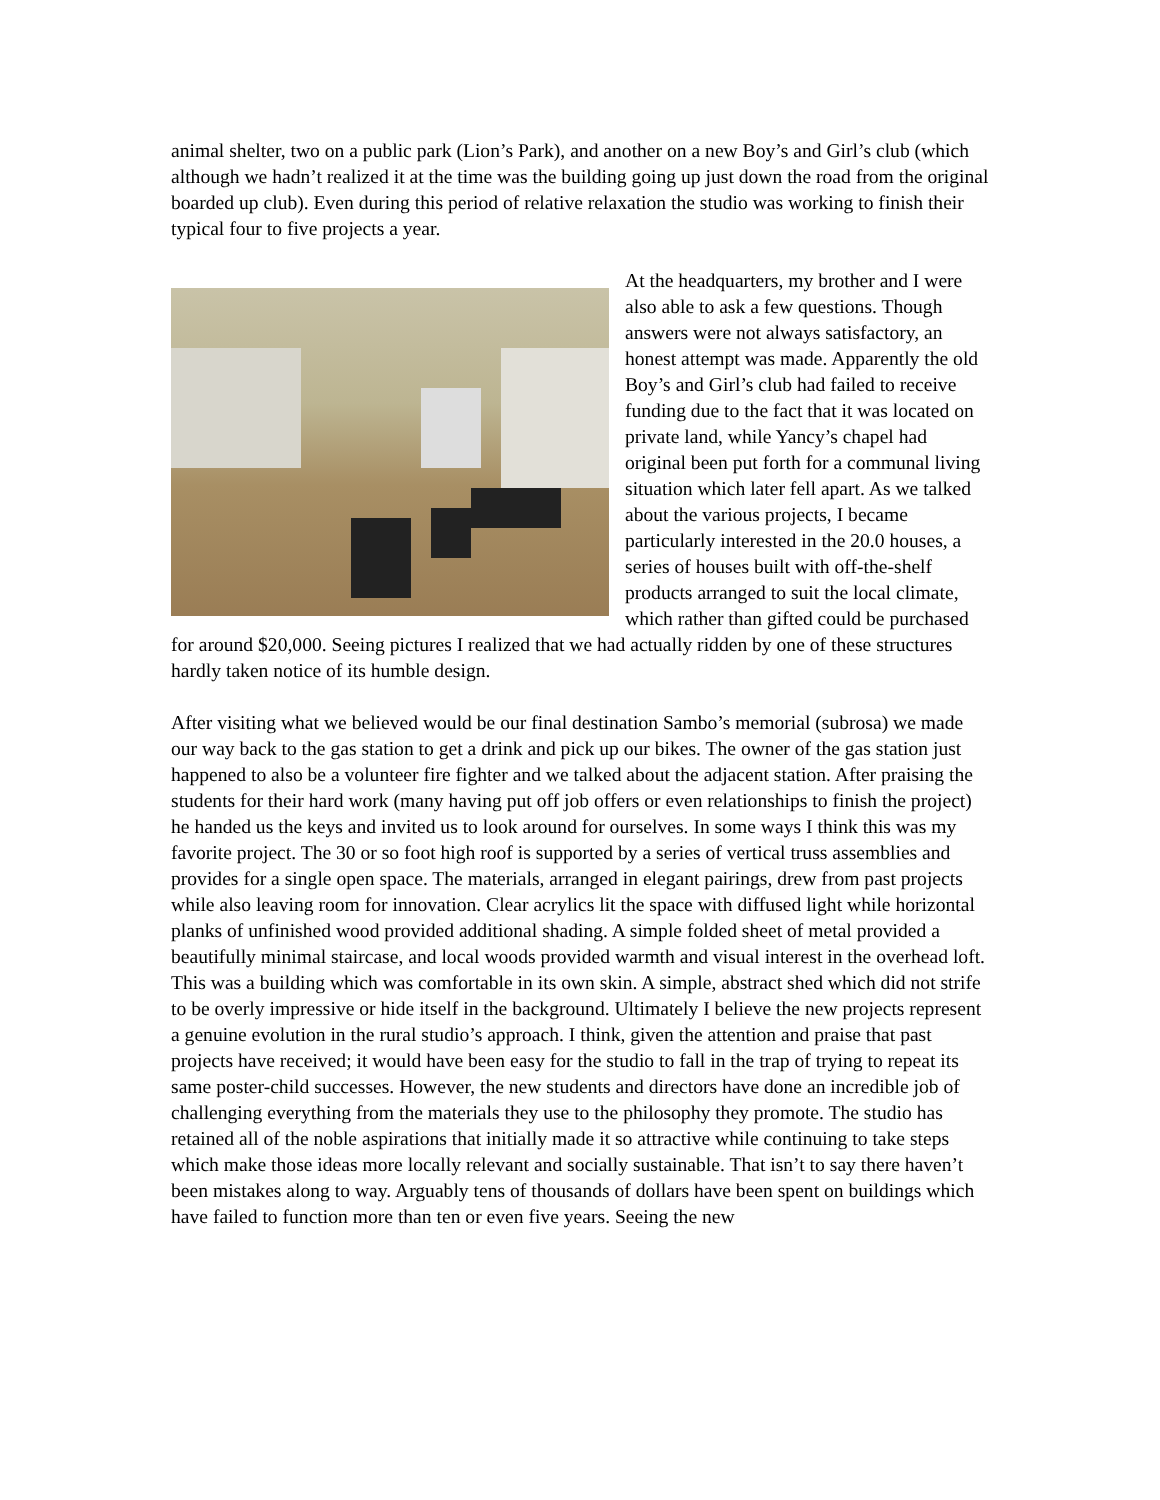animal shelter, two on a public park (Lion’s Park), and another on a new Boy’s and Girl’s club (which although we hadn’t realized it at the time was the building going up just down the road from the original boarded up club). Even during this period of relative relaxation the studio was working to finish their typical four to five projects a year.
At the headquarters, my brother and I were also able to ask a few questions. Though answers were not always satisfactory, an honest attempt was made. Apparently the old Boy’s and Girl’s club had failed to receive funding due to the fact that it was located on private land, while Yancy’s chapel had original been put forth for a communal living situation which later fell apart. As we talked about the various projects, I became particularly interested in the 20.0 houses, a series of houses built with off-the-shelf products arranged to suit the local climate, which rather than gifted could be purchased for around $20,000. Seeing pictures I realized that we had actually ridden by one of these structures hardly taken notice of its humble design.
After visiting what we believed would be our final destination Sambo’s memorial (subrosa) we made our way back to the gas station to get a drink and pick up our bikes. The owner of the gas station just happened to also be a volunteer fire fighter and we talked about the adjacent station. After praising the students for their hard work (many having put off job offers or even relationships to finish the project) he handed us the keys and invited us to look around for ourselves. In some ways I think this was my favorite project. The 30 or so foot high roof is supported by a series of vertical truss assemblies and provides for a single open space. The materials, arranged in elegant pairings, drew from past projects while also leaving room for innovation. Clear acrylics lit the space with diffused light while horizontal planks of unfinished wood provided additional shading. A simple folded sheet of metal provided a beautifully minimal staircase, and local woods provided warmth and visual interest in the overhead loft. This was a building which was comfortable in its own skin. A simple, abstract shed which did not strife to be overly impressive or hide itself in the background. Ultimately I believe the new projects represent a genuine evolution in the rural studio’s approach. I think, given the attention and praise that past projects have received; it would have been easy for the studio to fall in the trap of trying to repeat its same poster-child successes. However, the new students and directors have done an incredible job of challenging everything from the materials they use to the philosophy they promote. The studio has retained all of the noble aspirations that initially made it so attractive while continuing to take steps which make those ideas more locally relevant and socially sustainable. That isn’t to say there haven’t been mistakes along to way. Arguably tens of thousands of dollars have been spent on buildings which have failed to function more than ten or even five years. Seeing the new